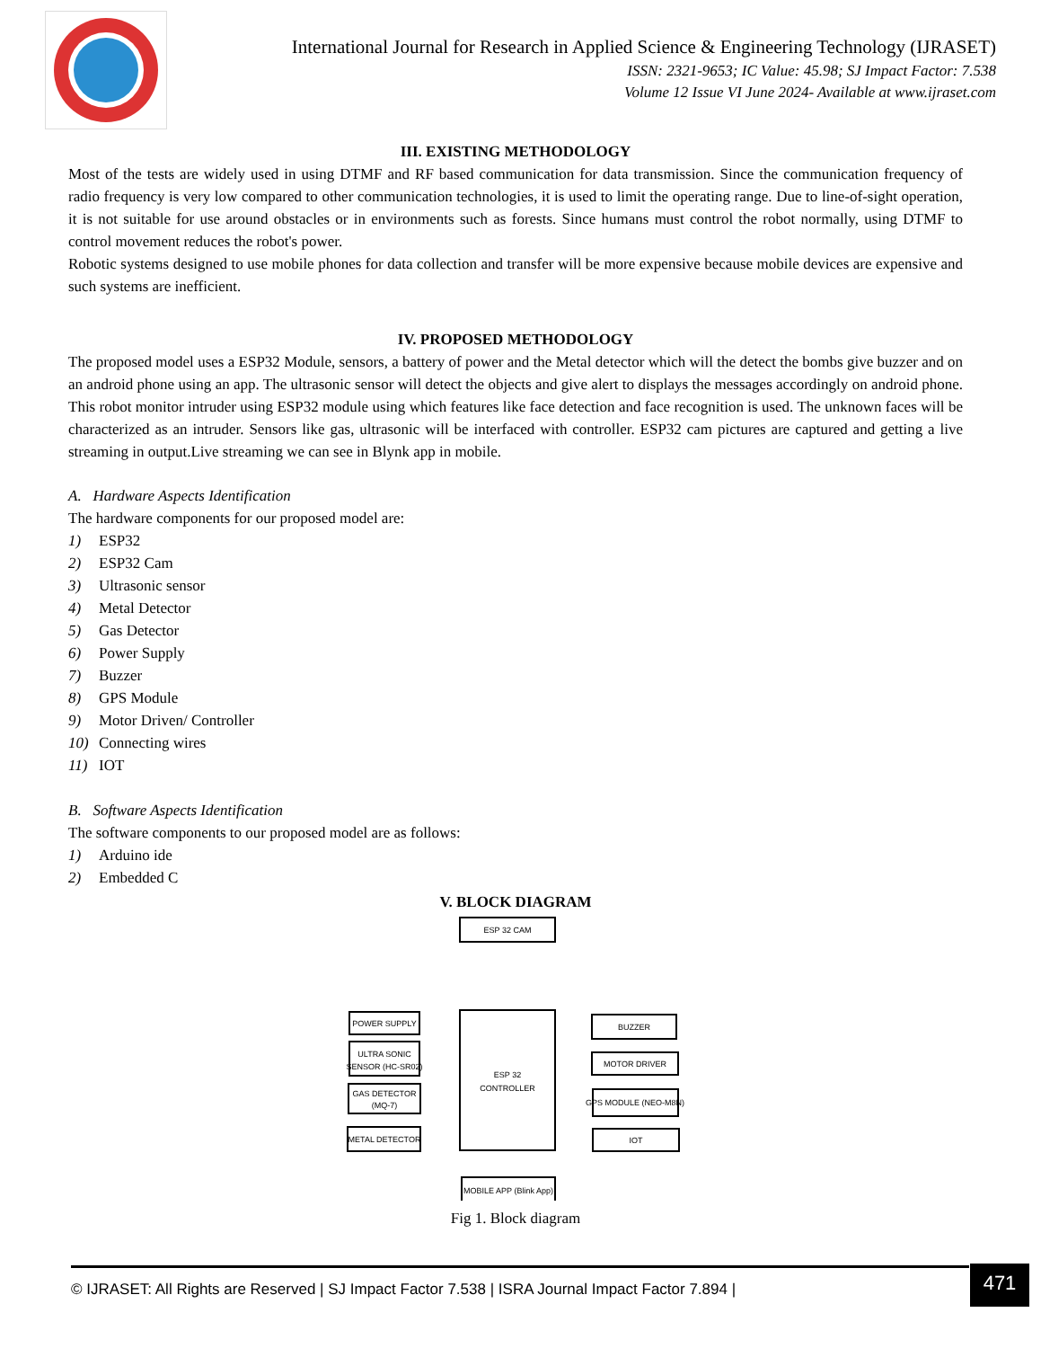International Journal for Research in Applied Science & Engineering Technology (IJRASET)
ISSN: 2321-9653; IC Value: 45.98; SJ Impact Factor: 7.538
Volume 12 Issue VI June 2024- Available at www.ijraset.com
III. EXISTING METHODOLOGY
Most of the tests are widely used in using DTMF and RF based communication for data transmission. Since the communication frequency of radio frequency is very low compared to other communication technologies, it is used to limit the operating range. Due to line-of-sight operation, it is not suitable for use around obstacles or in environments such as forests. Since humans must control the robot normally, using DTMF to control movement reduces the robot's power.
Robotic systems designed to use mobile phones for data collection and transfer will be more expensive because mobile devices are expensive and such systems are inefficient.
IV. PROPOSED METHODOLOGY
The proposed model uses a ESP32 Module, sensors, a battery of power and the Metal detector which will the detect the bombs give buzzer and on an android phone using an app. The ultrasonic sensor will detect the objects and give alert to displays the messages accordingly on android phone. This robot monitor intruder using ESP32 module using which features like face detection and face recognition is used. The unknown faces will be characterized as an intruder. Sensors like gas, ultrasonic will be interfaced with controller. ESP32 cam pictures are captured and getting a live streaming in output.Live streaming we can see in Blynk app in mobile.
A. Hardware Aspects Identification
The hardware components for our proposed model are:
1) ESP32
2) ESP32 Cam
3) Ultrasonic sensor
4) Metal Detector
5) Gas Detector
6) Power Supply
7) Buzzer
8) GPS Module
9) Motor Driven/ Controller
10) Connecting wires
11) IOT
B. Software Aspects Identification
The software components to our proposed model are as follows:
1) Arduino ide
2) Embedded C
V. BLOCK DIAGRAM
ESP 32 CAM
ESP 32
CONTROLLER
MOBILE APP (Blink App)
POWER SUPPLY
ULTRA SONIC
SENSOR (HC-SR02)
GAS DETECTOR
(MQ-7)
METAL DETECTOR
BUZZER
MOTOR DRIVER
GPS MODULE (NEO-M8N)
IOT
Fig 1. Block diagram
© IJRASET: All Rights are Reserved | SJ Impact Factor 7.538 | ISRA Journal Impact Factor 7.894 | 471